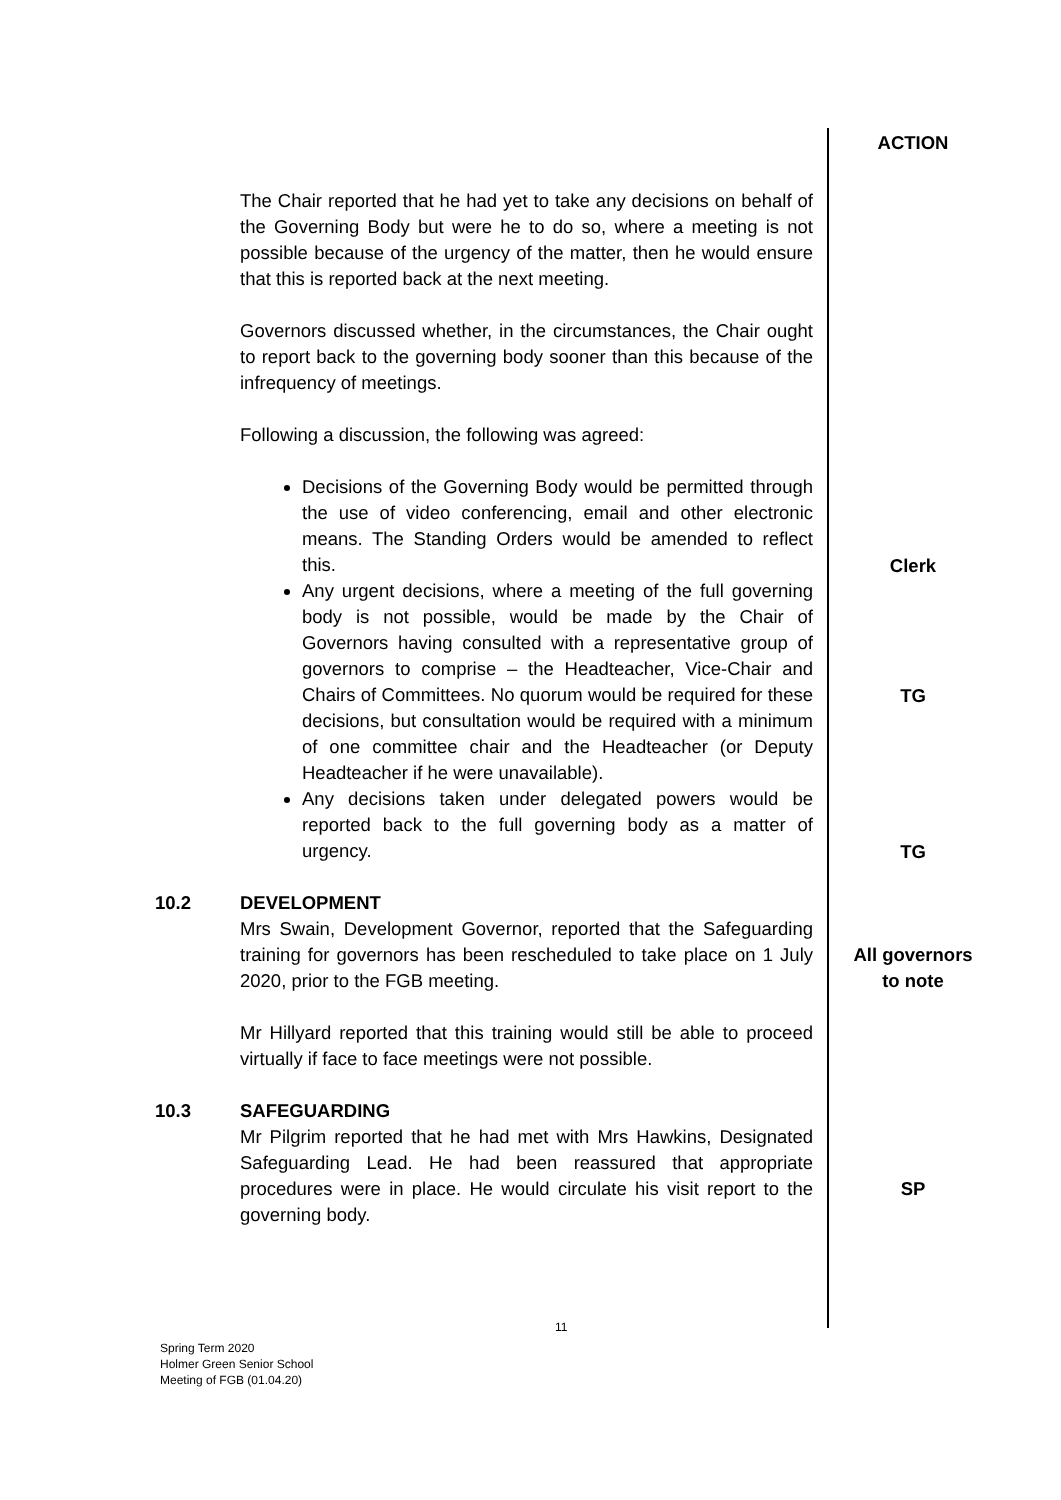| | | ACTION |
| | The Chair reported that he had yet to take any decisions on behalf of the Governing Body but were he to do so, where a meeting is not possible because of the urgency of the matter, then he would ensure that this is reported back at the next meeting. Governors discussed whether, in the circumstances, the Chair ought to report back to the governing body sooner than this because of the infrequency of meetings. Following a discussion, the following was agreed: Decisions of the Governing Body would be permitted through the use of video conferencing, email and other electronic means. The Standing Orders would be amended to reflect this. Any urgent decisions, where a meeting of the full governing body is not possible, would be made by the Chair of Governors having consulted with a representative group of governors to comprise – the Headteacher, Vice-Chair and Chairs of Committees. No quorum would be required for these decisions, but consultation would be required with a minimum of one committee chair and the Headteacher (or Deputy Headteacher if he were unavailable). Any decisions taken under delegated powers would be reported back to the full governing body as a matter of urgency. | Clerk TG TG |
| 10.2 | DEVELOPMENT Mrs Swain, Development Governor, reported that the Safeguarding training for governors has been rescheduled to take place on 1 July 2020, prior to the FGB meeting. Mr Hillyard reported that this training would still be able to proceed virtually if face to face meetings were not possible. | All governors to note |
| 10.3 | SAFEGUARDING Mr Pilgrim reported that he had met with Mrs Hawkins, Designated Safeguarding Lead. He had been reassured that appropriate procedures were in place. He would circulate his visit report to the governing body. | SP |
11
Spring Term 2020
Holmer Green Senior School
Meeting of FGB (01.04.20)